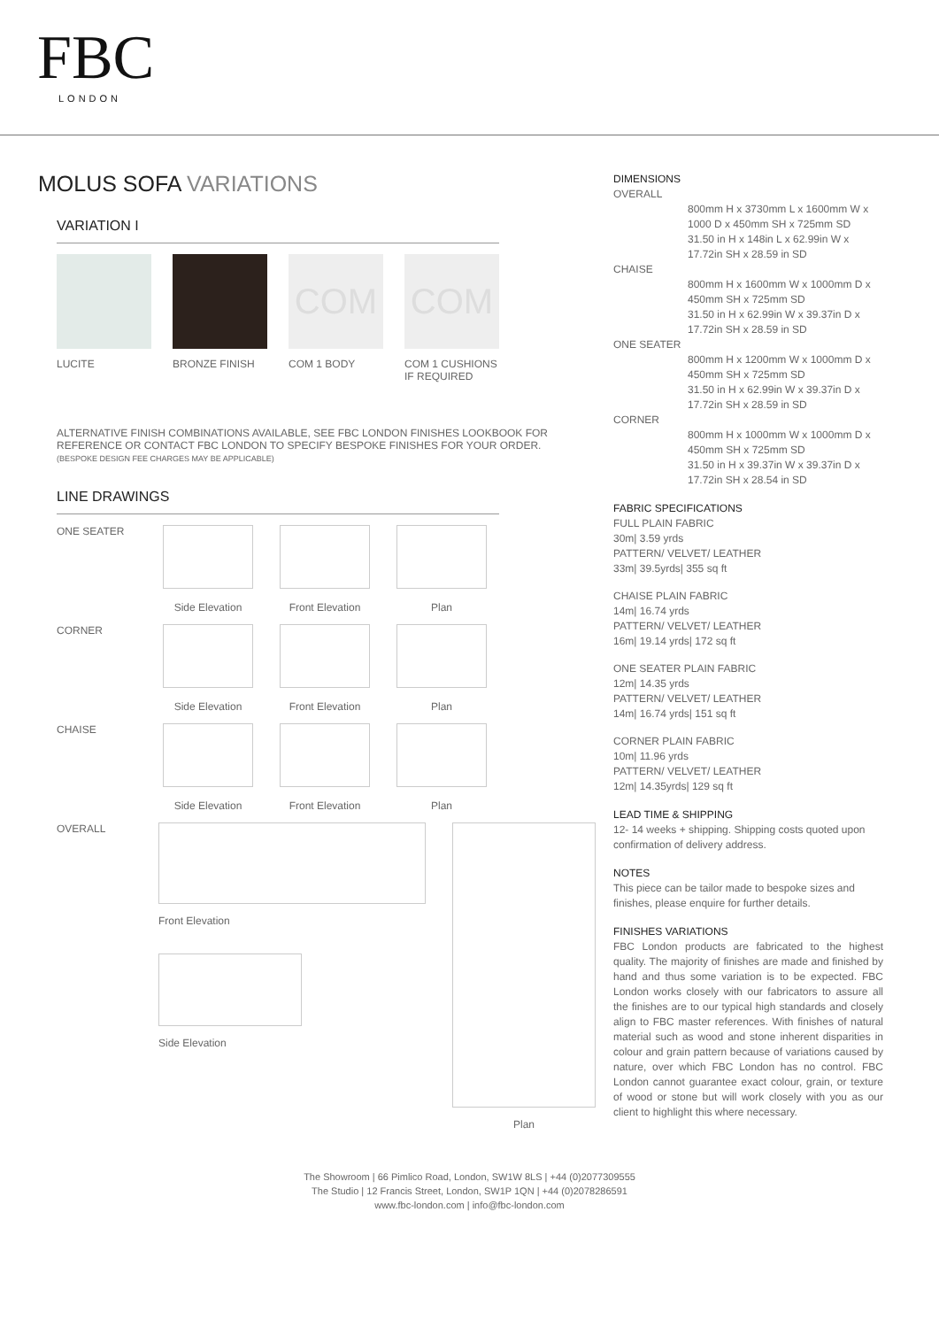FBC
LONDON
MOLUS SOFA VARIATIONS
VARIATION I
LUCITE BRONZE FINISH
COM
COM 1 BODY
COM
COM 1 CUSHIONS IF REQUIRED
ALTERNATIVE FINISH COMBINATIONS AVAILABLE, SEE FBC LONDON FINISHES LOOKBOOK FOR REFERENCE OR CONTACT FBC LONDON TO SPECIFY BESPOKE FINISHES FOR YOUR ORDER.
(BESPOKE DESIGN FEE CHARGES MAY BE APPLICABLE)
LINE DRAWINGS
ONE SEATER Side Elevation Front Elevation Plan
CORNER Side Elevation Front Elevation Plan
CHAISE Side Elevation Front Elevation Plan
OVERALL
Front Elevation
Side Elevation
Plan
DIMENSIONS
OVERALL
800mm H x 3730mm L x 1600mm W x 1000 D x 450mm SH x 725mm SD
31.50 in H x 148in L x 62.99in W x 17.72in SH x 28.59 in SD
CHAISE
800mm H x 1600mm W x 1000mm D x 450mm SH x 725mm SD
31.50 in H x 62.99in W x 39.37in D x 17.72in SH x 28.59 in SD
ONE SEATER
800mm H x 1200mm W x 1000mm D x 450mm SH x 725mm SD
31.50 in H x 62.99in W x 39.37in D x 17.72in SH x 28.59 in SD
CORNER
800mm H x 1000mm W x 1000mm D x 450mm SH x 725mm SD
31.50 in H x 39.37in W x 39.37in D x 17.72in SH x 28.54 in SD
FABRIC SPECIFICATIONS
FULL PLAIN FABRIC
30m| 3.59 yrds
PATTERN/ VELVET/ LEATHER
33m| 39.5yrds| 355 sq ft
CHAISE PLAIN FABRIC
14m| 16.74 yrds
PATTERN/ VELVET/ LEATHER
16m| 19.14 yrds| 172 sq ft
ONE SEATER PLAIN FABRIC
12m| 14.35 yrds
PATTERN/ VELVET/ LEATHER
14m| 16.74 yrds| 151 sq ft
CORNER PLAIN FABRIC
10m| 11.96 yrds
PATTERN/ VELVET/ LEATHER
12m| 14.35yrds| 129 sq ft
LEAD TIME & SHIPPING
12- 14 weeks + shipping. Shipping costs quoted upon confirmation of delivery address.
NOTES
This piece can be tailor made to bespoke sizes and finishes, please enquire for further details.
FINISHES VARIATIONS
FBC London products are fabricated to the highest quality. The majority of finishes are made and finished by hand and thus some variation is to be expected. FBC London works closely with our fabricators to assure all the finishes are to our typical high standards and closely align to FBC master references. With finishes of natural material such as wood and stone inherent disparities in colour and grain pattern because of variations caused by nature, over which FBC London has no control. FBC London cannot guarantee exact colour, grain, or texture of wood or stone but will work closely with you as our client to highlight this where necessary.
The Showroom | 66 Pimlico Road, London, SW1W 8LS | +44 (0)2077309555
The Studio | 12 Francis Street, London, SW1P 1QN | +44 (0)2078286591
www.fbc-london.com | info@fbc-london.com